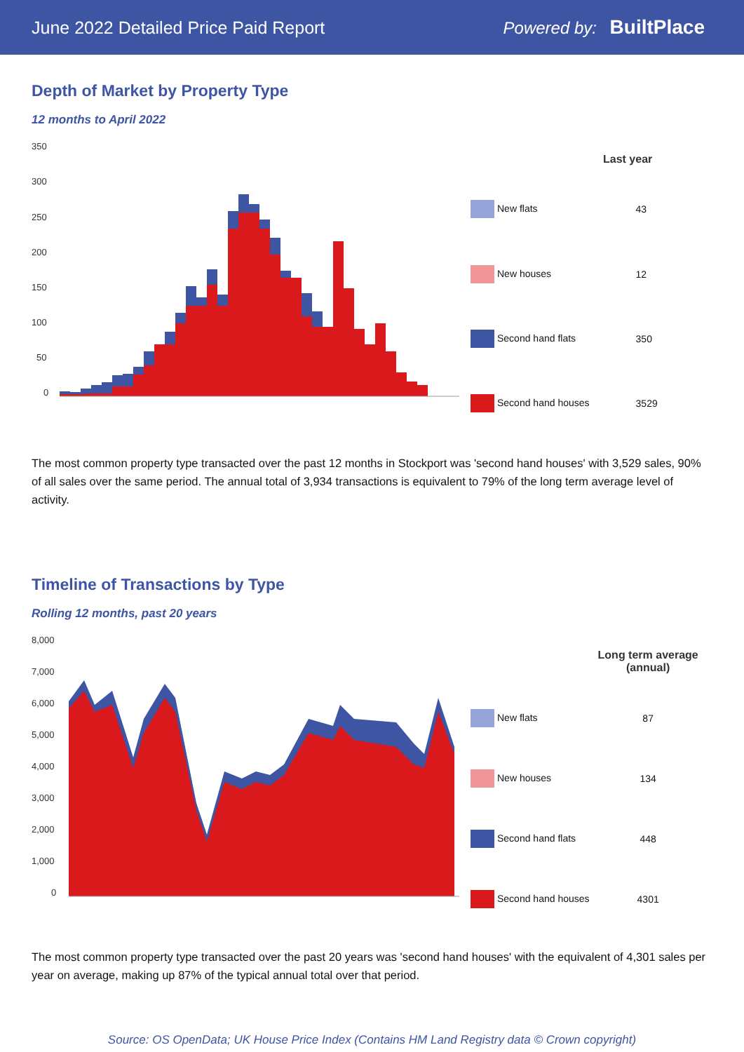June 2022 Detailed Price Paid Report Powered by: BuiltPlace
Depth of Market by Property Type
12 months to April 2022
350
300
250
200
150
100
50
0
| | Last year |
| --- | --- |
| New flats | 43 |
| New houses | 12 |
| Second hand flats | 350 |
| Second hand houses | 3529 |
The most common property type transacted over the past 12 months in Stockport was 'second hand houses' with 3,529 sales, 90% of all sales over the same period. The annual total of 3,934 transactions is equivalent to 79% of the long term average level of activity.
Timeline of Transactions by Type
Rolling 12 months, past 20 years
8,000
7,000
6,000
5,000
4,000
3,000
2,000
1,000
0
| | Long term average (annual) |
| --- | --- |
| New flats | 87 |
| New houses | 134 |
| Second hand flats | 448 |
| Second hand houses | 4301 |
The most common property type transacted over the past 20 years was 'second hand houses' with the equivalent of 4,301 sales per year on average, making up 87% of the typical annual total over that period.
Source: OS OpenData; UK House Price Index (Contains HM Land Registry data © Crown copyright)